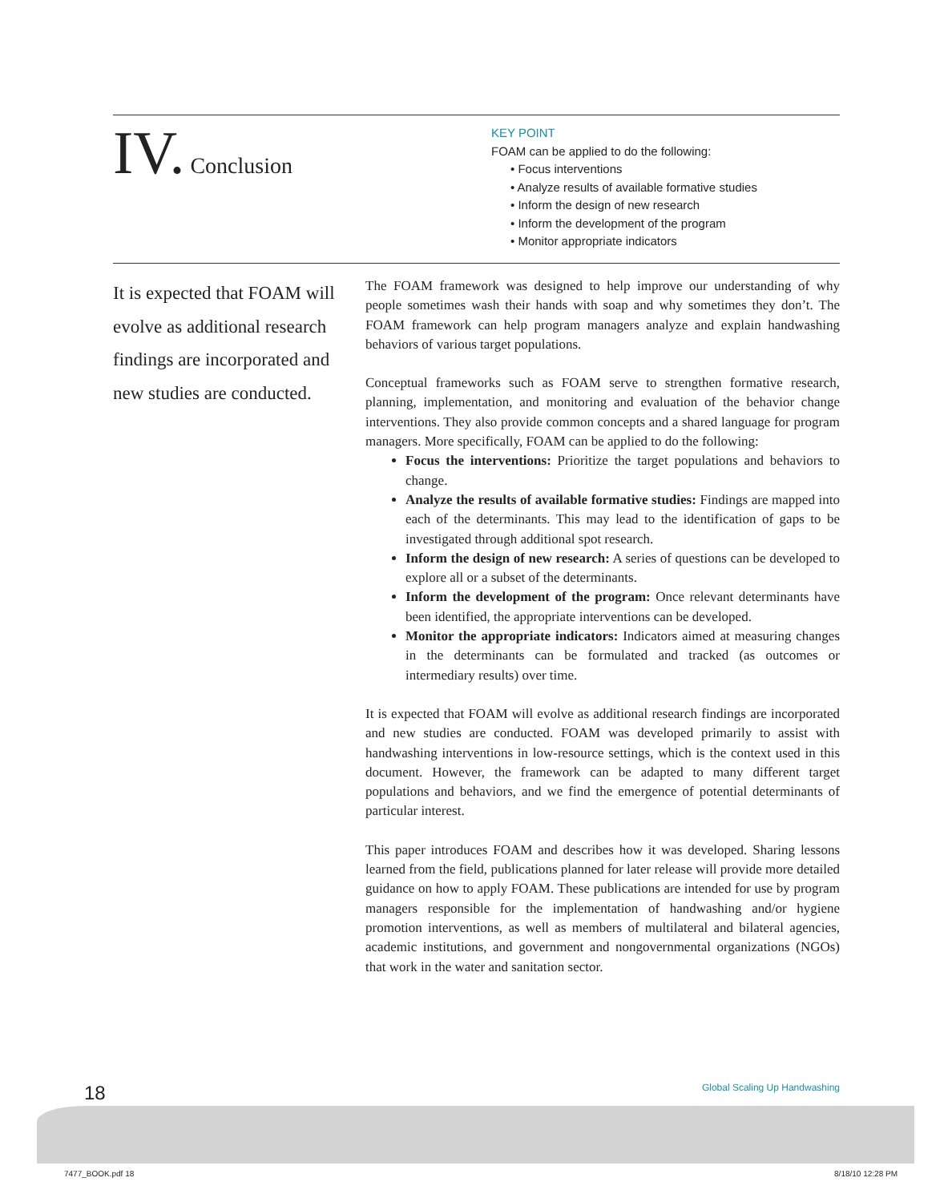IV. Conclusion
KEY POINT
FOAM can be applied to do the following:
• Focus interventions
• Analyze results of available formative studies
• Inform the design of new research
• Inform the development of the program
• Monitor appropriate indicators
It is expected that FOAM will evolve as additional research findings are incorporated and new studies are conducted.
The FOAM framework was designed to help improve our understanding of why people sometimes wash their hands with soap and why sometimes they don’t. The FOAM framework can help program managers analyze and explain handwashing behaviors of various target populations.
Conceptual frameworks such as FOAM serve to strengthen formative research, planning, implementation, and monitoring and evaluation of the behavior change interventions. They also provide common concepts and a shared language for program managers. More specifically, FOAM can be applied to do the following:
Focus the interventions: Prioritize the target populations and behaviors to change.
Analyze the results of available formative studies: Findings are mapped into each of the determinants. This may lead to the identification of gaps to be investigated through additional spot research.
Inform the design of new research: A series of questions can be developed to explore all or a subset of the determinants.
Inform the development of the program: Once relevant determinants have been identified, the appropriate interventions can be developed.
Monitor the appropriate indicators: Indicators aimed at measuring changes in the determinants can be formulated and tracked (as outcomes or intermediary results) over time.
It is expected that FOAM will evolve as additional research findings are incorporated and new studies are conducted. FOAM was developed primarily to assist with handwashing interventions in low-resource settings, which is the context used in this document. However, the framework can be adapted to many different target populations and behaviors, and we find the emergence of potential determinants of particular interest.
This paper introduces FOAM and describes how it was developed. Sharing lessons learned from the field, publications planned for later release will provide more detailed guidance on how to apply FOAM. These publications are intended for use by program managers responsible for the implementation of handwashing and/or hygiene promotion interventions, as well as members of multilateral and bilateral agencies, academic institutions, and government and nongovernmental organizations (NGOs) that work in the water and sanitation sector.
18 Global Scaling Up Handwashing
7477_BOOK.pdf 18 8/18/10 12:28 PM